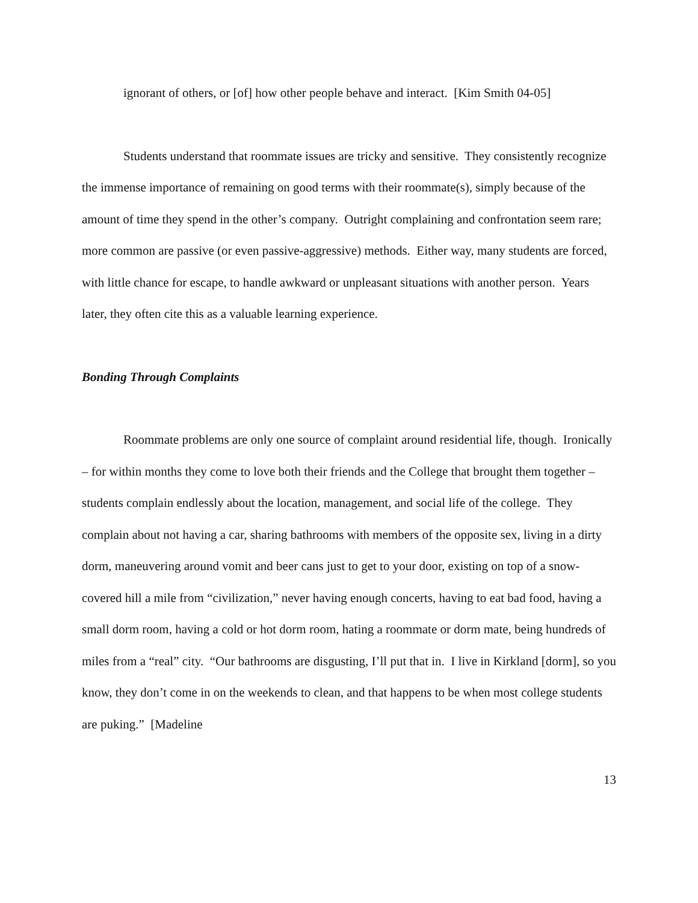ignorant of others, or [of] how other people behave and interact. [Kim Smith 04-05]
Students understand that roommate issues are tricky and sensitive. They consistently recognize the immense importance of remaining on good terms with their roommate(s), simply because of the amount of time they spend in the other’s company. Outright complaining and confrontation seem rare; more common are passive (or even passive-aggressive) methods. Either way, many students are forced, with little chance for escape, to handle awkward or unpleasant situations with another person. Years later, they often cite this as a valuable learning experience.
Bonding Through Complaints
Roommate problems are only one source of complaint around residential life, though. Ironically – for within months they come to love both their friends and the College that brought them together – students complain endlessly about the location, management, and social life of the college. They complain about not having a car, sharing bathrooms with members of the opposite sex, living in a dirty dorm, maneuvering around vomit and beer cans just to get to your door, existing on top of a snow-covered hill a mile from “civilization,” never having enough concerts, having to eat bad food, having a small dorm room, having a cold or hot dorm room, hating a roommate or dorm mate, being hundreds of miles from a “real” city. “Our bathrooms are disgusting, I’ll put that in. I live in Kirkland [dorm], so you know, they don’t come in on the weekends to clean, and that happens to be when most college students are puking.” [Madeline
13